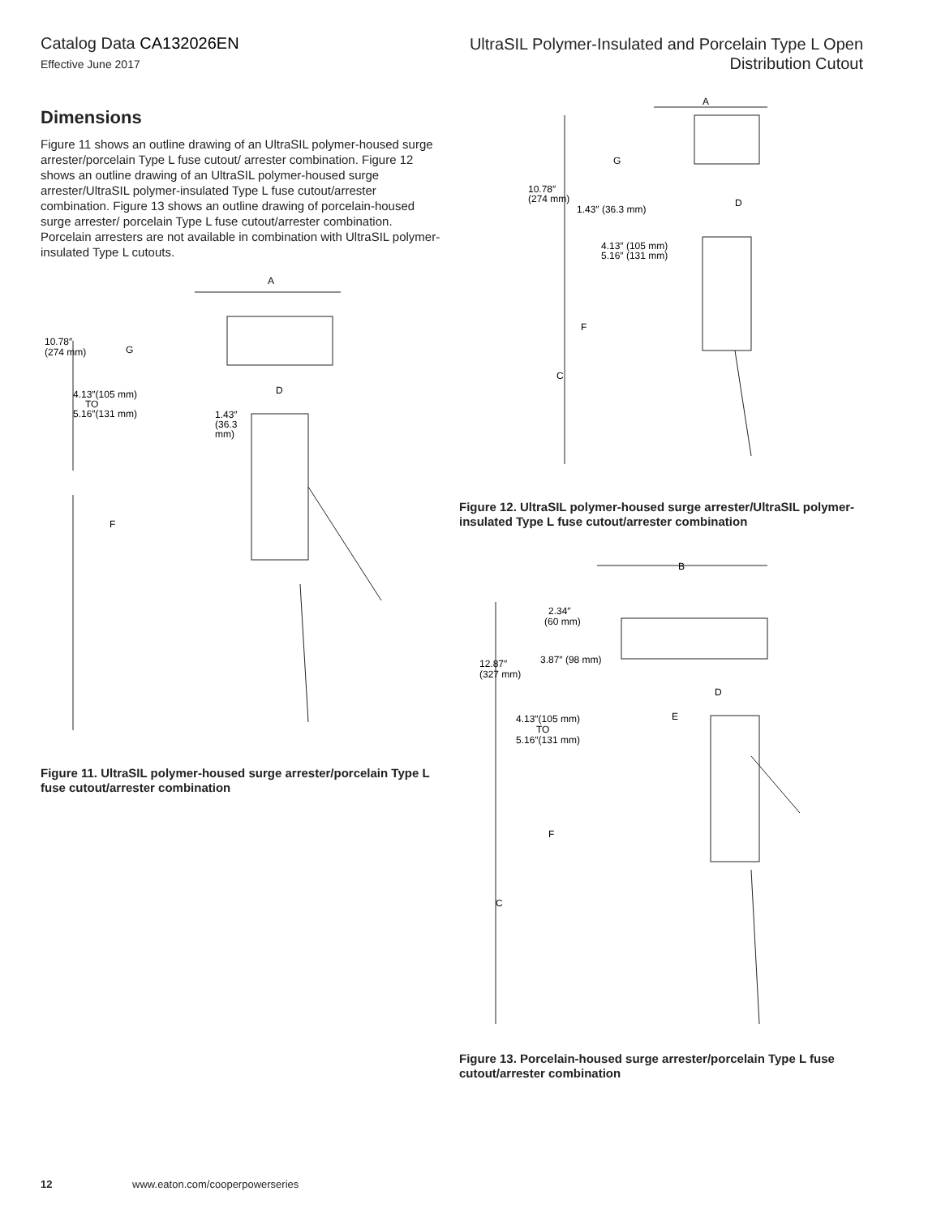Catalog Data CA132026EN
Effective June 2017
UltraSIL Polymer-Insulated and Porcelain Type L Open
Distribution Cutout
Dimensions
Figure 11 shows an outline drawing of an UltraSIL polymer-housed surge arrester/porcelain Type L fuse cutout/ arrester combination. Figure 12 shows an outline drawing of an UltraSIL polymer-housed surge arrester/UltraSIL polymer-insulated Type L fuse cutout/arrester combination. Figure 13 shows an outline drawing of porcelain-housed surge arrester/ porcelain Type L fuse cutout/arrester combination. Porcelain arresters are not available in combination with UltraSIL polymer-insulated Type L cutouts.
A
10.78″
(274 mm)
G
4.13″(105 mm)
TO
5.16″(131 mm)
D
1.43″
(36.3
mm)
F
Figure 11. UltraSIL polymer-housed surge arrester/porcelain Type L fuse cutout/arrester combination
A
G
10.78″
(274 mm)
D
1.43″ (36.3 mm)
4.13″ (105 mm)
5.16″ (131 mm)
F
C
Figure 12. UltraSIL polymer-housed surge arrester/UltraSIL polymer-insulated Type L fuse cutout/arrester combination
B
2.34″
(60 mm)
3.87″ (98 mm)
12.87″
(327 mm)
D
E
4.13″(105 mm)
TO
5.16″(131 mm)
F
C
Figure 13. Porcelain-housed surge arrester/porcelain Type L fuse cutout/arrester combination
12 www.eaton.com/cooperpowerseries